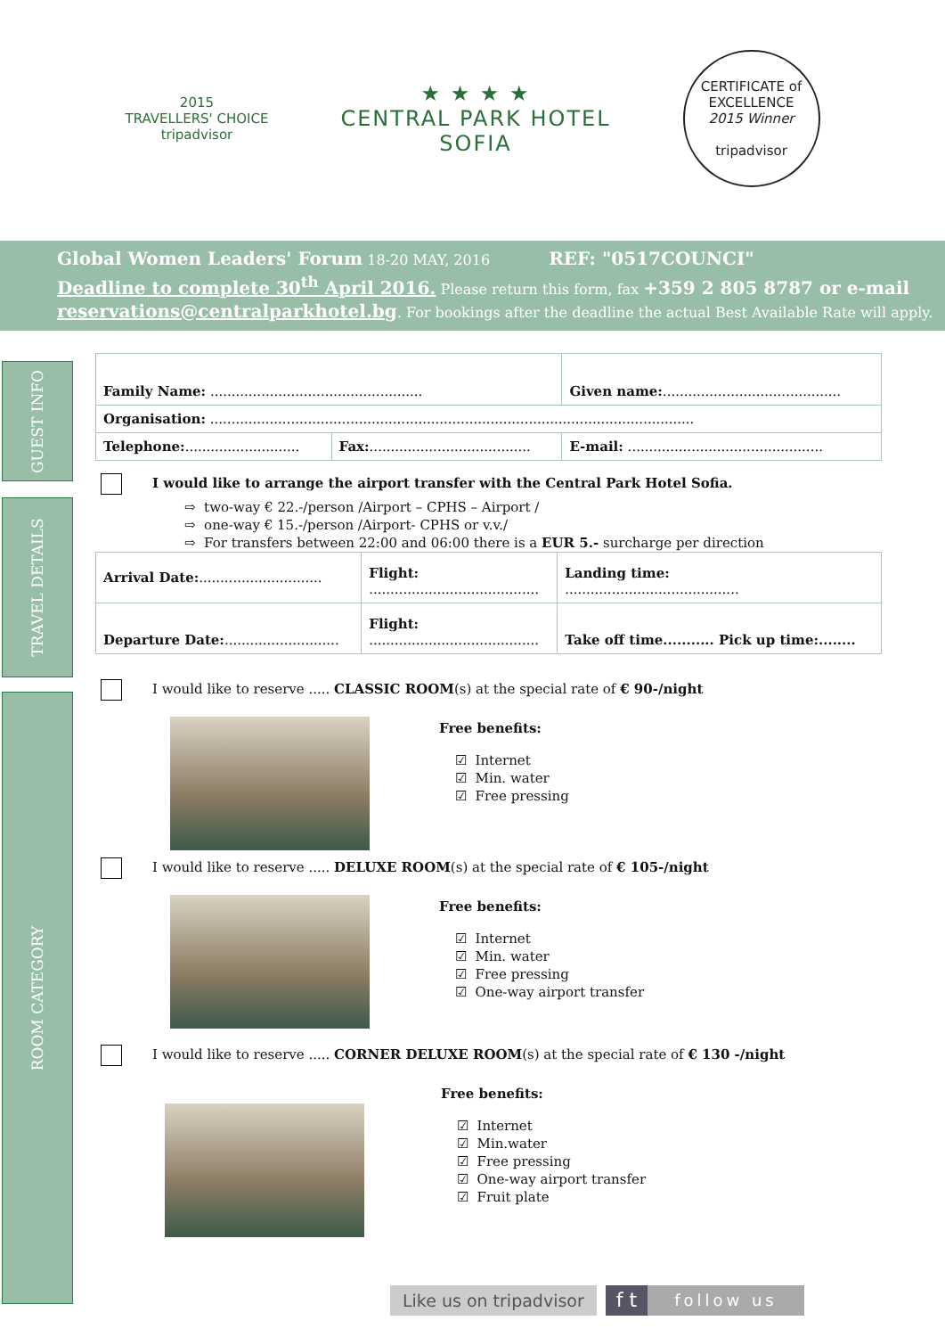2015
TRAVELLERS' CHOICE
tripadvisor
★ ★ ★ ★
CENTRAL PARK HOTEL
SOFIA
CERTIFICATE of EXCELLENCE
2015 Winner
tripadvisor
Global Women Leaders' Forum 18-20 MAY, 2016 REF: "0517COUNCI"
Deadline to complete 30<sup>th</sup> April 2016. Please return this form, fax +359 2 805 8787 or e-mail
reservations@centralparkhotel.bg. For bookings after the deadline the actual Best Available Rate will apply.
GUEST INFO
TRAVEL DETAILS
ROOM CATEGORY
| Family Name: .................................................. | | Given name: .......................................... |
| Organisation: .................................................................................................................. | | |
| Telephone: ........................... | Fax: ...................................... | E-mail: .............................................. |
I would like to arrange the airport transfer with the Central Park Hotel Sofia.
⇨ two-way € 22.-/person /Airport – CPHS – Airport /
⇨ one-way € 15.-/person /Airport- CPHS or v.v./
⇨ For transfers between 22:00 and 06:00 there is a EUR 5.- surcharge per direction
| Arrival Date: ............................. | Flight: ........................................ | Landing time: ......................................... |
| Departure Date: ........................... | Flight: ........................................ | Take off time........... Pick up time:........ |
I would like to reserve ..... CLASSIC ROOM(s) at the special rate of € 90-/night
Free benefits:
☑ Internet
☑ Min. water
☑ Free pressing
I would like to reserve ..... DELUXE ROOM(s) at the special rate of € 105-/night
Free benefits:
☑ Internet
☑ Min. water
☑ Free pressing
☑ One-way airport transfer
I would like to reserve ..... CORNER DELUXE ROOM(s) at the special rate of € 130 -/night
Free benefits:
☑ Internet
☑ Min.water
☑ Free pressing
☑ One-way airport transfer
☑ Fruit plate
Like us on tripadvisor
f t
follow us